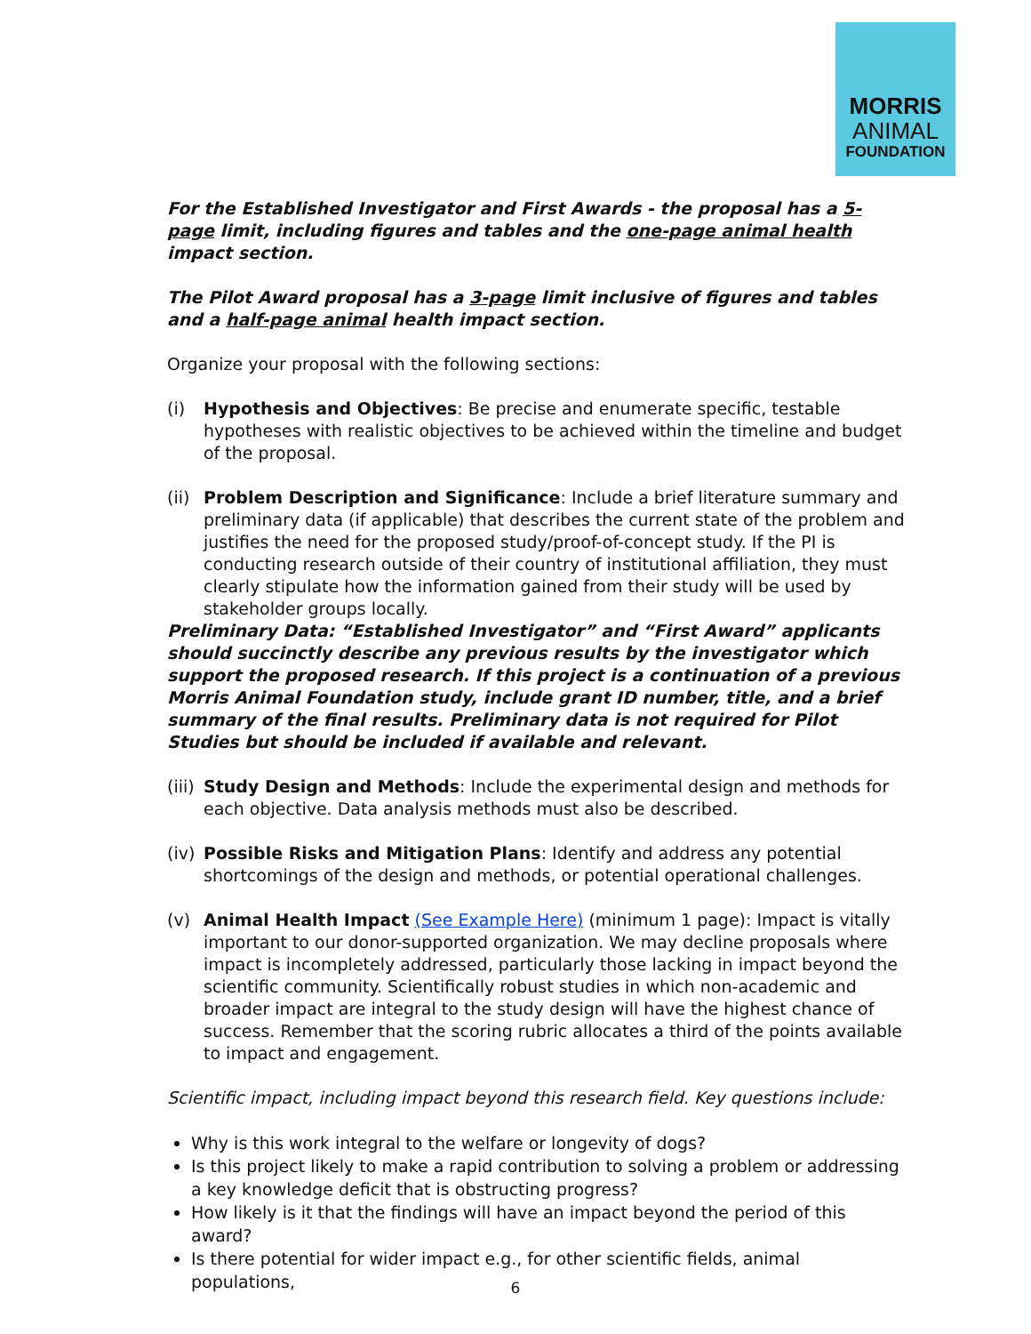MORRIS
ANIMAL
FOUNDATION
For the Established Investigator and First Awards - the proposal has a 5-page limit, including figures and tables and the one-page animal health impact section.
The Pilot Award proposal has a 3-page limit inclusive of figures and tables and a half-page animal health impact section.
Organize your proposal with the following sections:
(i) Hypothesis and Objectives: Be precise and enumerate specific, testable hypotheses with realistic objectives to be achieved within the timeline and budget of the proposal.
(ii) Problem Description and Significance: Include a brief literature summary and preliminary data (if applicable) that describes the current state of the problem and justifies the need for the proposed study/proof-of-concept study. If the PI is conducting research outside of their country of institutional affiliation, they must clearly stipulate how the information gained from their study will be used by stakeholder groups locally.
Preliminary Data: “Established Investigator” and “First Award” applicants should succinctly describe any previous results by the investigator which support the proposed research. If this project is a continuation of a previous Morris Animal Foundation study, include grant ID number, title, and a brief summary of the final results. Preliminary data is not required for Pilot Studies but should be included if available and relevant.
(iii) Study Design and Methods: Include the experimental design and methods for each objective. Data analysis methods must also be described.
(iv) Possible Risks and Mitigation Plans: Identify and address any potential shortcomings of the design and methods, or potential operational challenges.
(v) Animal Health Impact (See Example Here) (minimum 1 page): Impact is vitally important to our donor-supported organization. We may decline proposals where impact is incompletely addressed, particularly those lacking in impact beyond the scientific community. Scientifically robust studies in which non-academic and broader impact are integral to the study design will have the highest chance of success. Remember that the scoring rubric allocates a third of the points available to impact and engagement.
Scientific impact, including impact beyond this research field. Key questions include:
Why is this work integral to the welfare or longevity of dogs?
Is this project likely to make a rapid contribution to solving a problem or addressing a key knowledge deficit that is obstructing progress?
How likely is it that the findings will have an impact beyond the period of this award?
Is there potential for wider impact e.g., for other scientific fields, animal populations,
6